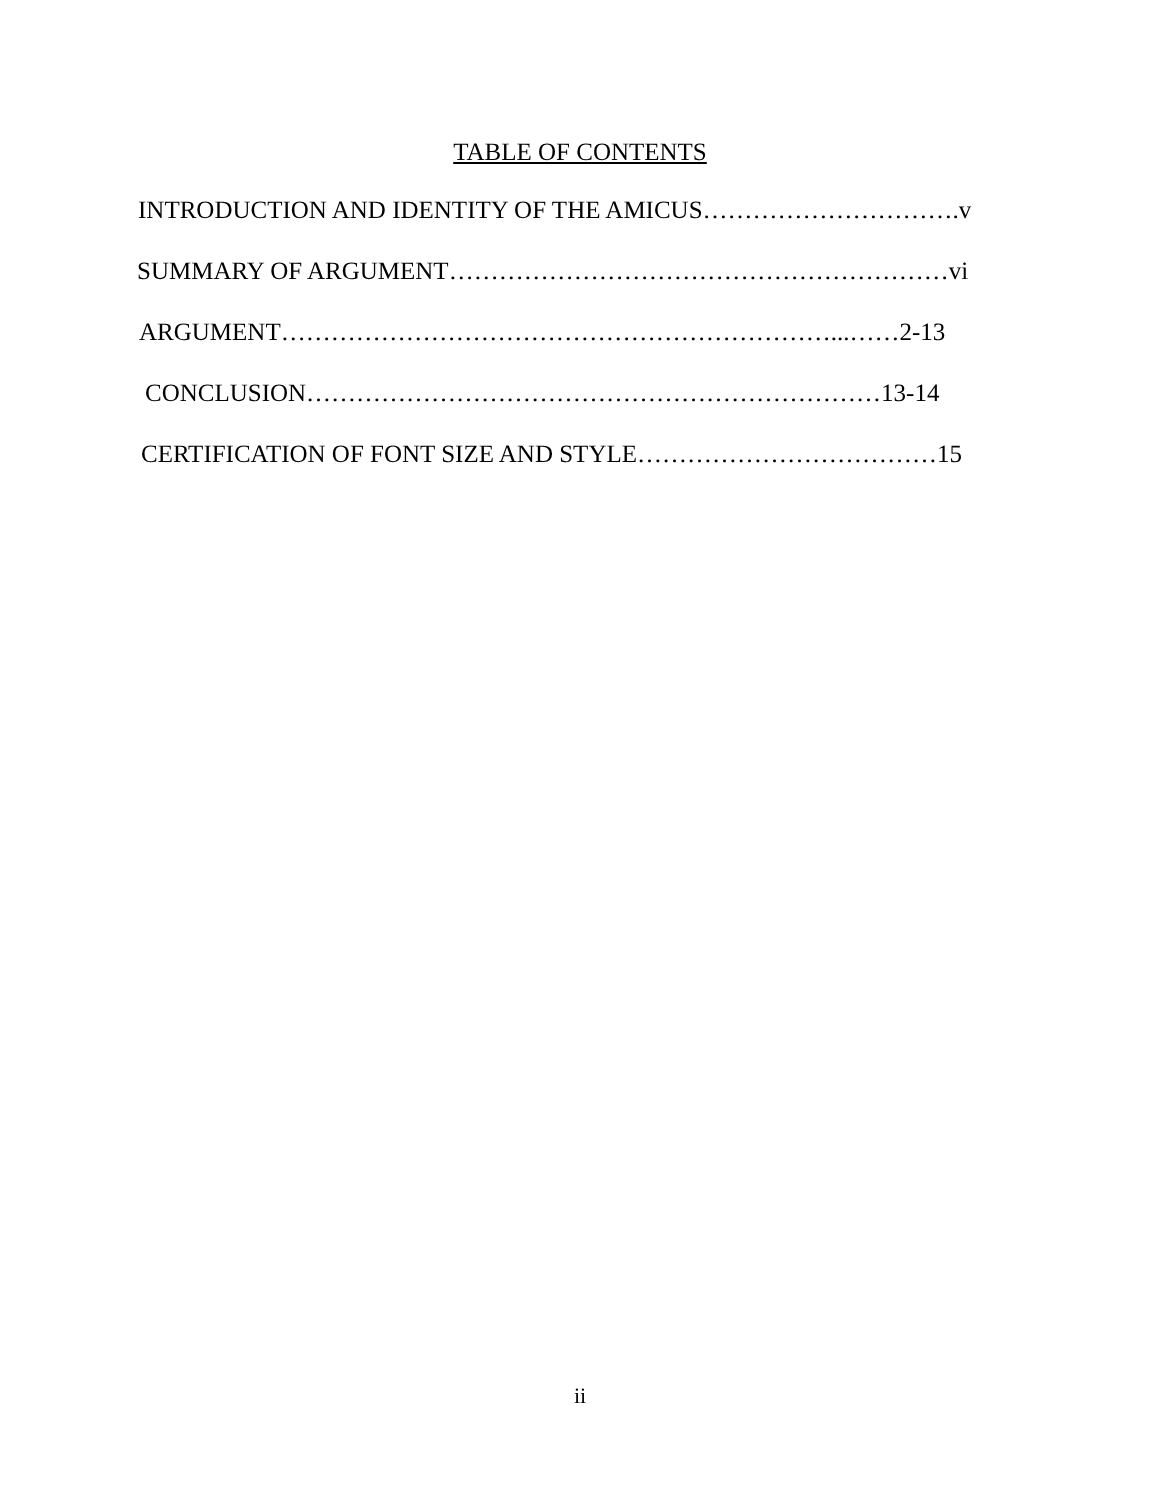TABLE OF CONTENTS
INTRODUCTION AND IDENTITY OF THE AMICUS………………………….v
SUMMARY OF ARGUMENT……………………………………………………vi
ARGUMENT…………………………………………………………...……2-13
CONCLUSION……………………………………………………………13-14
CERTIFICATION OF FONT SIZE AND STYLE………………………………15
ii